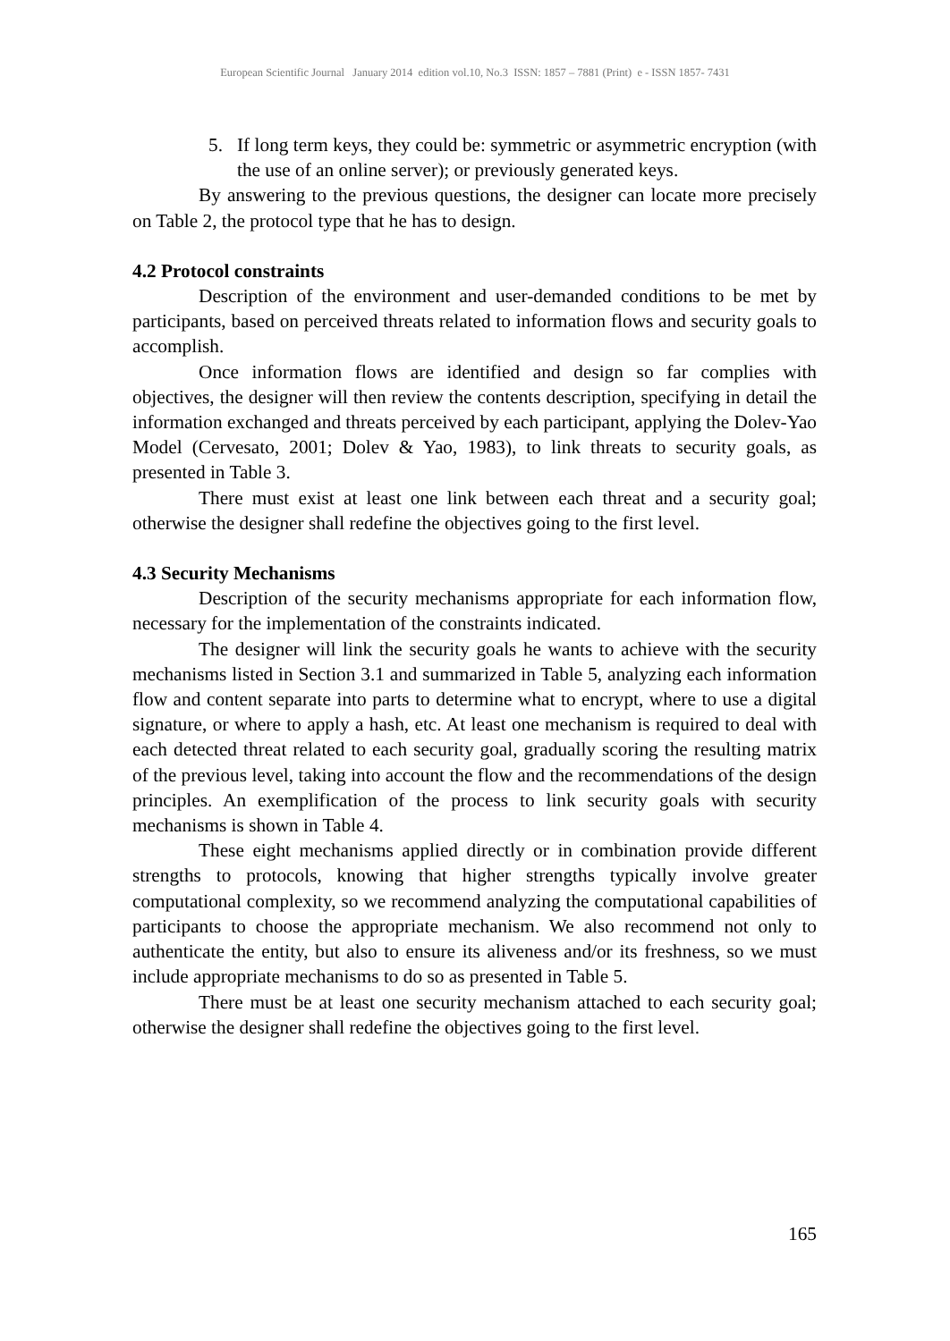European Scientific Journal January 2014 edition vol.10, No.3 ISSN: 1857 – 7881 (Print) e - ISSN 1857- 7431
5. If long term keys, they could be: symmetric or asymmetric encryption (with the use of an online server); or previously generated keys.
By answering to the previous questions, the designer can locate more precisely on Table 2, the protocol type that he has to design.
4.2 Protocol constraints
Description of the environment and user-demanded conditions to be met by participants, based on perceived threats related to information flows and security goals to accomplish.
Once information flows are identified and design so far complies with objectives, the designer will then review the contents description, specifying in detail the information exchanged and threats perceived by each participant, applying the Dolev-Yao Model (Cervesato, 2001; Dolev & Yao, 1983), to link threats to security goals, as presented in Table 3.
There must exist at least one link between each threat and a security goal; otherwise the designer shall redefine the objectives going to the first level.
4.3 Security Mechanisms
Description of the security mechanisms appropriate for each information flow, necessary for the implementation of the constraints indicated.
The designer will link the security goals he wants to achieve with the security mechanisms listed in Section 3.1 and summarized in Table 5, analyzing each information flow and content separate into parts to determine what to encrypt, where to use a digital signature, or where to apply a hash, etc. At least one mechanism is required to deal with each detected threat related to each security goal, gradually scoring the resulting matrix of the previous level, taking into account the flow and the recommendations of the design principles. An exemplification of the process to link security goals with security mechanisms is shown in Table 4.
These eight mechanisms applied directly or in combination provide different strengths to protocols, knowing that higher strengths typically involve greater computational complexity, so we recommend analyzing the computational capabilities of participants to choose the appropriate mechanism. We also recommend not only to authenticate the entity, but also to ensure its aliveness and/or its freshness, so we must include appropriate mechanisms to do so as presented in Table 5.
There must be at least one security mechanism attached to each security goal; otherwise the designer shall redefine the objectives going to the first level.
165